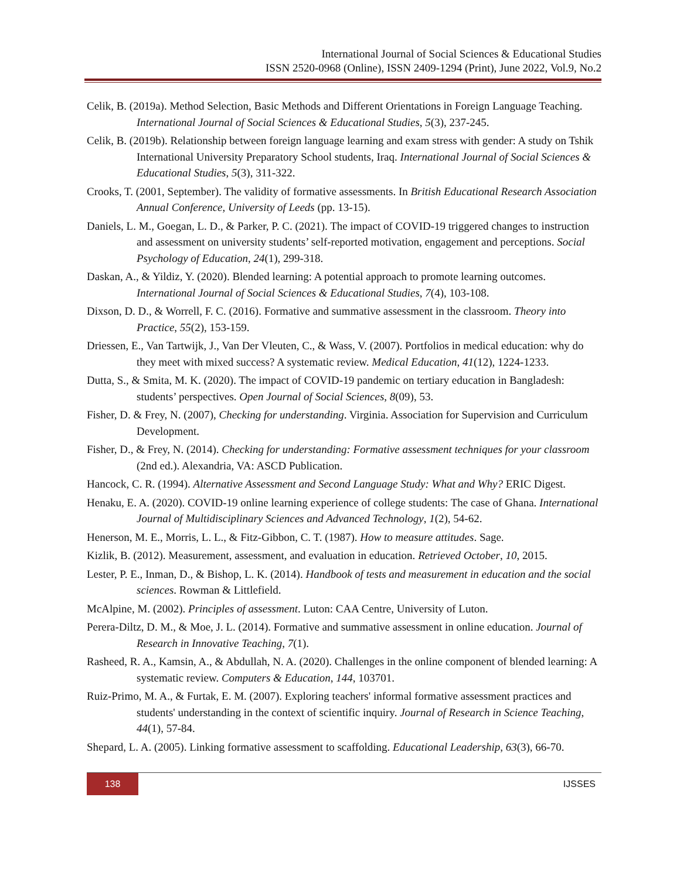International Journal of Social Sciences & Educational Studies
ISSN 2520-0968 (Online), ISSN 2409-1294 (Print), June 2022, Vol.9, No.2
Celik, B. (2019a). Method Selection, Basic Methods and Different Orientations in Foreign Language Teaching. International Journal of Social Sciences & Educational Studies, 5(3), 237-245.
Celik, B. (2019b). Relationship between foreign language learning and exam stress with gender: A study on Tshik International University Preparatory School students, Iraq. International Journal of Social Sciences & Educational Studies, 5(3), 311-322.
Crooks, T. (2001, September). The validity of formative assessments. In British Educational Research Association Annual Conference, University of Leeds (pp. 13-15).
Daniels, L. M., Goegan, L. D., & Parker, P. C. (2021). The impact of COVID-19 triggered changes to instruction and assessment on university students’ self-reported motivation, engagement and perceptions. Social Psychology of Education, 24(1), 299-318.
Daskan, A., & Yildiz, Y. (2020). Blended learning: A potential approach to promote learning outcomes. International Journal of Social Sciences & Educational Studies, 7(4), 103-108.
Dixson, D. D., & Worrell, F. C. (2016). Formative and summative assessment in the classroom. Theory into Practice, 55(2), 153-159.
Driessen, E., Van Tartwijk, J., Van Der Vleuten, C., & Wass, V. (2007). Portfolios in medical education: why do they meet with mixed success? A systematic review. Medical Education, 41(12), 1224-1233.
Dutta, S., & Smita, M. K. (2020). The impact of COVID-19 pandemic on tertiary education in Bangladesh: students’ perspectives. Open Journal of Social Sciences, 8(09), 53.
Fisher, D. & Frey, N. (2007), Checking for understanding. Virginia. Association for Supervision and Curriculum Development.
Fisher, D., & Frey, N. (2014). Checking for understanding: Formative assessment techniques for your classroom (2nd ed.). Alexandria, VA: ASCD Publication.
Hancock, C. R. (1994). Alternative Assessment and Second Language Study: What and Why? ERIC Digest.
Henaku, E. A. (2020). COVID-19 online learning experience of college students: The case of Ghana. International Journal of Multidisciplinary Sciences and Advanced Technology, 1(2), 54-62.
Henerson, M. E., Morris, L. L., & Fitz-Gibbon, C. T. (1987). How to measure attitudes. Sage.
Kizlik, B. (2012). Measurement, assessment, and evaluation in education. Retrieved October, 10, 2015.
Lester, P. E., Inman, D., & Bishop, L. K. (2014). Handbook of tests and measurement in education and the social sciences. Rowman & Littlefield.
McAlpine, M. (2002). Principles of assessment. Luton: CAA Centre, University of Luton.
Perera-Diltz, D. M., & Moe, J. L. (2014). Formative and summative assessment in online education. Journal of Research in Innovative Teaching, 7(1).
Rasheed, R. A., Kamsin, A., & Abdullah, N. A. (2020). Challenges in the online component of blended learning: A systematic review. Computers & Education, 144, 103701.
Ruiz-Primo, M. A., & Furtak, E. M. (2007). Exploring teachers' informal formative assessment practices and students' understanding in the context of scientific inquiry. Journal of Research in Science Teaching, 44(1), 57-84.
Shepard, L. A. (2005). Linking formative assessment to scaffolding. Educational Leadership, 63(3), 66-70.
138
IJSSES